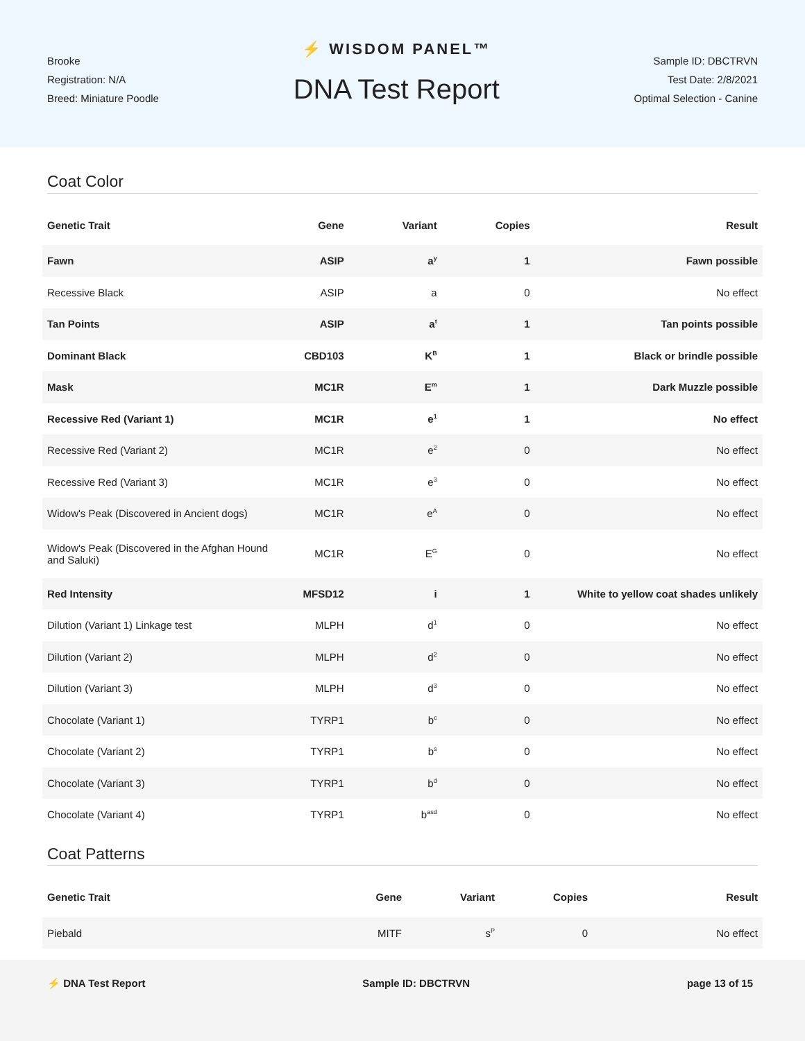Brooke
Registration: N/A
Breed: Miniature Poodle
⚡ WISDOM PANEL™
DNA Test Report
Sample ID: DBCTRVN
Test Date: 2/8/2021
Optimal Selection - Canine
Coat Color
| Genetic Trait | Gene | Variant | Copies | Result |
| --- | --- | --- | --- | --- |
| Fawn | ASIP | a<sup>y</sup> | 1 | Fawn possible |
| Recessive Black | ASIP | a | 0 | No effect |
| Tan Points | ASIP | a<sup>t</sup> | 1 | Tan points possible |
| Dominant Black | CBD103 | K<sup>B</sup> | 1 | Black or brindle possible |
| Mask | MC1R | E<sup>m</sup> | 1 | Dark Muzzle possible |
| Recessive Red (Variant 1) | MC1R | e<sup>1</sup> | 1 | No effect |
| Recessive Red (Variant 2) | MC1R | e<sup>2</sup> | 0 | No effect |
| Recessive Red (Variant 3) | MC1R | e<sup>3</sup> | 0 | No effect |
| Widow's Peak (Discovered in Ancient dogs) | MC1R | e<sup>A</sup> | 0 | No effect |
| Widow's Peak (Discovered in the Afghan Hound and Saluki) | MC1R | E<sup>G</sup> | 0 | No effect |
| Red Intensity | MFSD12 | i | 1 | White to yellow coat shades unlikely |
| Dilution (Variant 1) Linkage test | MLPH | d<sup>1</sup> | 0 | No effect |
| Dilution (Variant 2) | MLPH | d<sup>2</sup> | 0 | No effect |
| Dilution (Variant 3) | MLPH | d<sup>3</sup> | 0 | No effect |
| Chocolate (Variant 1) | TYRP1 | b<sup>c</sup> | 0 | No effect |
| Chocolate (Variant 2) | TYRP1 | b<sup>s</sup> | 0 | No effect |
| Chocolate (Variant 3) | TYRP1 | b<sup>d</sup> | 0 | No effect |
| Chocolate (Variant 4) | TYRP1 | b<sup>asd</sup> | 0 | No effect |
Coat Patterns
| Genetic Trait | Gene | Variant | Copies | Result |
| --- | --- | --- | --- | --- |
| Piebald | MITF | s<sup>P</sup> | 0 | No effect |
⚡ DNA Test Report Sample ID: DBCTRVN page 13 of 15